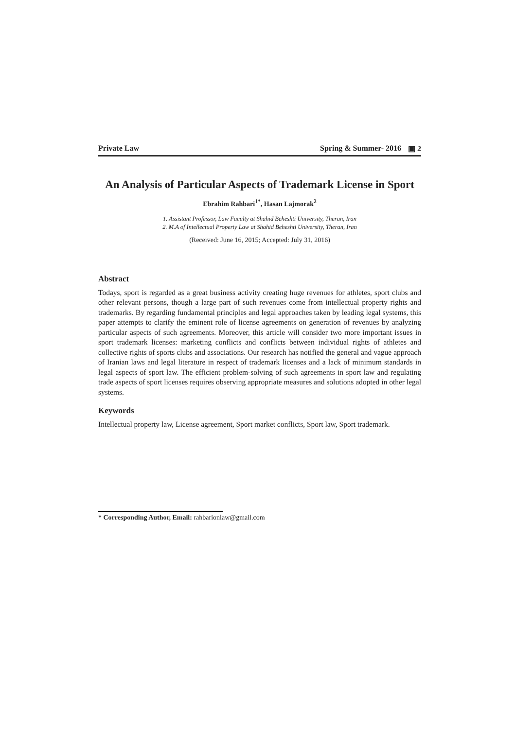Private Law Spring & Summer- 2016 ▣ 2
An Analysis of Particular Aspects of Trademark License in Sport
Ebrahim Rahbari<sup>1*</sup>, Hasan Lajmorak<sup>2</sup>
1. Assistant Professor, Law Faculty at Shahid Beheshti University, Theran, Iran
2. M.A of Intellectual Property Law at Shahid Beheshti University, Theran, Iran
(Received: June 16, 2015; Accepted: July 31, 2016)
Abstract
Todays, sport is regarded as a great business activity creating huge revenues for athletes, sport clubs and other relevant persons, though a large part of such revenues come from intellectual property rights and trademarks. By regarding fundamental principles and legal approaches taken by leading legal systems, this paper attempts to clarify the eminent role of license agreements on generation of revenues by analyzing particular aspects of such agreements. Moreover, this article will consider two more important issues in sport trademark licenses: marketing conflicts and conflicts between individual rights of athletes and collective rights of sports clubs and associations. Our research has notified the general and vague approach of Iranian laws and legal literature in respect of trademark licenses and a lack of minimum standards in legal aspects of sport law. The efficient problem-solving of such agreements in sport law and regulating trade aspects of sport licenses requires observing appropriate measures and solutions adopted in other legal systems.
Keywords
Intellectual property law, License agreement, Sport market conflicts, Sport law, Sport trademark.
* Corresponding Author, Email: rahbarionlaw@gmail.com